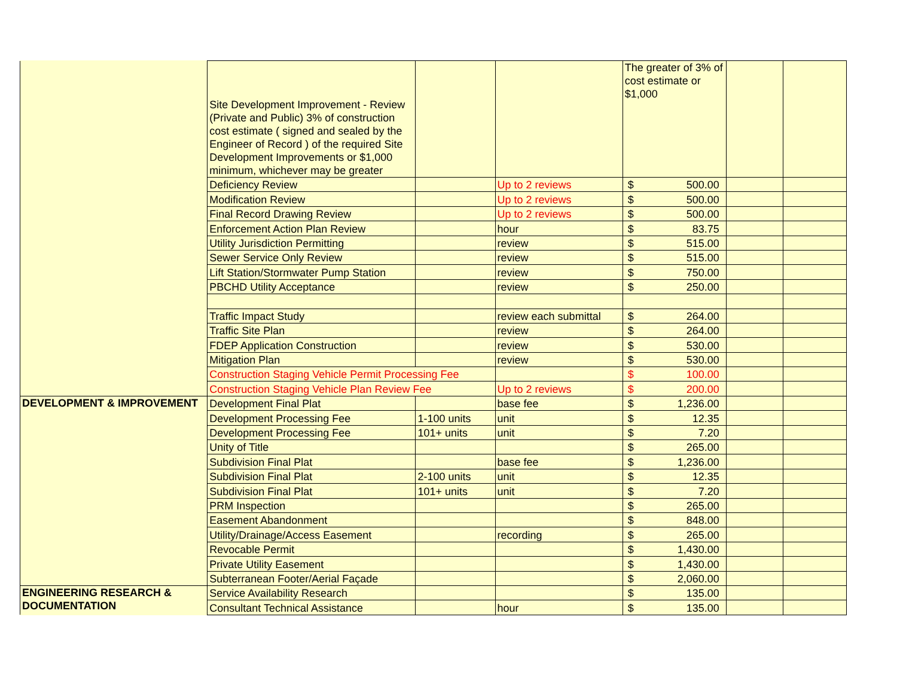| | Site Development Improvement - Review (Private and Public) 3% of construction cost estimate ( signed and sealed by the Engineer of Record ) of the required Site Development Improvements or $1,000 minimum, whichever may be greater | | | The greater of 3% of cost estimate or $1,000 | | |
| | Deficiency Review | | Up to 2 reviews | $ 500.00 | | |
| | Modification Review | | Up to 2 reviews | $ 500.00 | | |
| | Final Record Drawing Review | | Up to 2 reviews | $ 500.00 | | |
| | Enforcement Action Plan Review | | hour | $ 83.75 | | |
| | Utility Jurisdiction Permitting | | review | $ 515.00 | | |
| | Sewer Service Only Review | | review | $ 515.00 | | |
| | Lift Station/Stormwater Pump Station | | review | $ 750.00 | | |
| | PBCHD Utility Acceptance | | review | $ 250.00 | | |
| | Traffic Impact Study | | review each submittal | $ 264.00 | | |
| | Traffic Site Plan | | review | $ 264.00 | | |
| | FDEP Application Construction | | review | $ 530.00 | | |
| | Mitigation Plan | | review | $ 530.00 | | |
| | Construction Staging Vehicle Permit Processing Fee | | | $ 100.00 | | |
| | Construction Staging Vehicle Plan Review Fee | | Up to 2 reviews | $ 200.00 | | |
| DEVELOPMENT & IMPROVEMENT | Development Final Plat | | base fee | $ 1,236.00 | | |
| | Development Processing Fee | 1-100 units | unit | $ 12.35 | | |
| | Development Processing Fee | 101+ units | unit | $ 7.20 | | |
| | Unity of Title | | | $ 265.00 | | |
| | Subdivision Final Plat | | base fee | $ 1,236.00 | | |
| | Subdivision Final Plat | 2-100 units | unit | $ 12.35 | | |
| | Subdivision Final Plat | 101+ units | unit | $ 7.20 | | |
| | PRM Inspection | | | $ 265.00 | | |
| | Easement Abandonment | | | $ 848.00 | | |
| | Utility/Drainage/Access Easement | | recording | $ 265.00 | | |
| | Revocable Permit | | | $ 1,430.00 | | |
| | Private Utility Easement | | | $ 1,430.00 | | |
| | Subterranean Footer/Aerial Façade | | | $ 2,060.00 | | |
| ENGINEERING RESEARCH & DOCUMENTATION | Service Availability Research | | | $ 135.00 | | |
| | Consultant Technical Assistance | | hour | $ 135.00 | | |